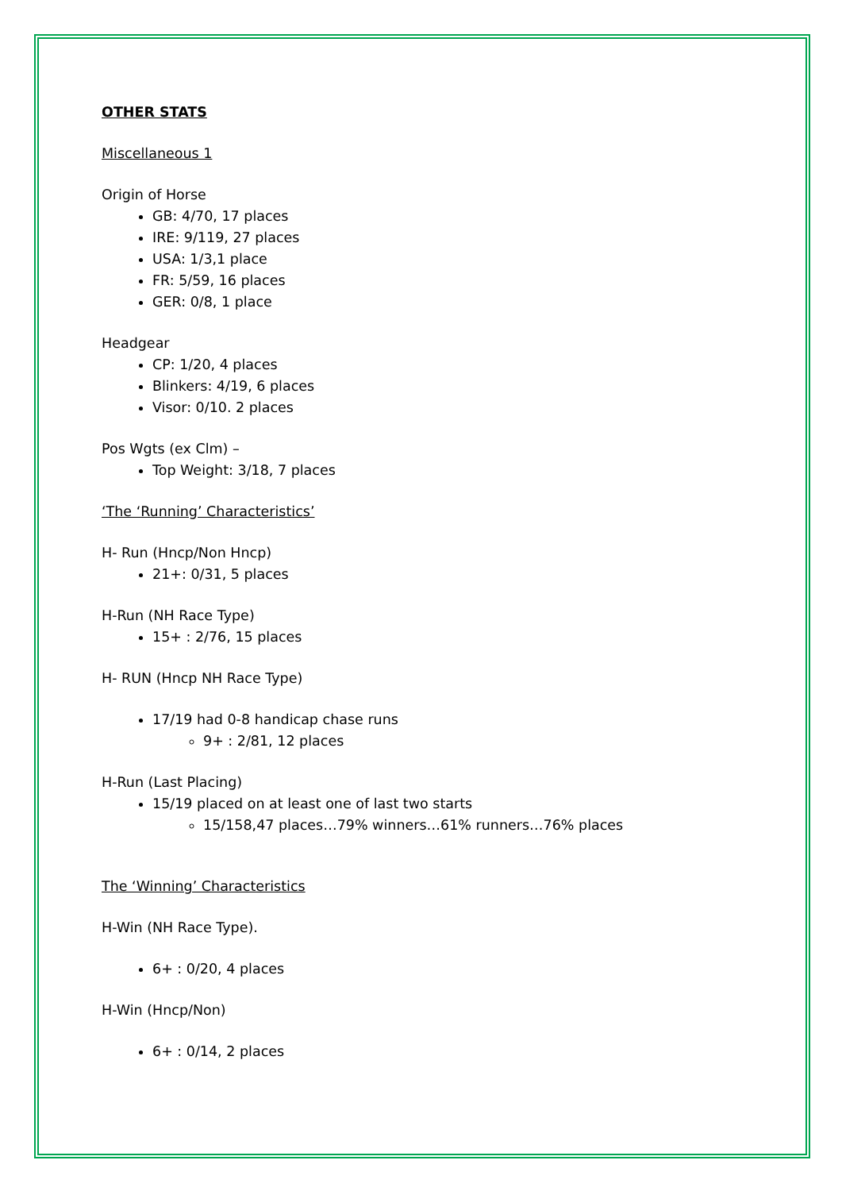OTHER STATS
Miscellaneous 1
Origin of Horse
GB: 4/70, 17 places
IRE: 9/119, 27 places
USA: 1/3,1 place
FR: 5/59, 16 places
GER: 0/8, 1 place
Headgear
CP: 1/20, 4 places
Blinkers: 4/19, 6 places
Visor: 0/10. 2 places
Pos Wgts (ex Clm) –
Top Weight: 3/18, 7 places
‘The ‘Running’ Characteristics’
H- Run (Hncp/Non Hncp)
21+: 0/31, 5 places
H-Run (NH Race Type)
15+ : 2/76, 15 places
H- RUN (Hncp NH Race Type)
17/19 had 0-8 handicap chase runs
9+ : 2/81, 12 places
H-Run (Last Placing)
15/19 placed on at least one of last two starts
15/158,47 places…79% winners…61% runners…76% places
The ‘Winning’ Characteristics
H-Win (NH Race Type).
6+ : 0/20, 4 places
H-Win (Hncp/Non)
6+ : 0/14, 2 places